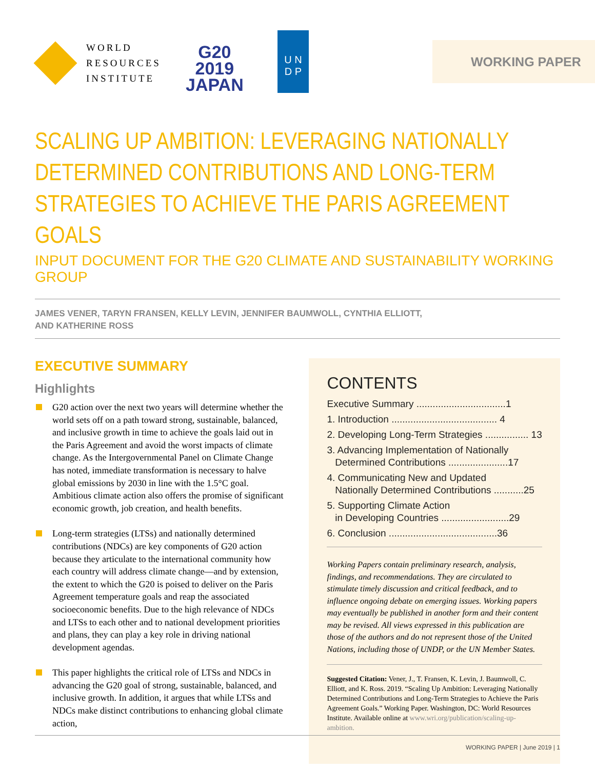WORLD
RESOURCES
INSTITUTE
G20
2019
JAPAN
U N
D P
WORKING PAPER
SCALING UP AMBITION: LEVERAGING NATIONALLY DETERMINED CONTRIBUTIONS AND LONG-TERM STRATEGIES TO ACHIEVE THE PARIS AGREEMENT GOALS
INPUT DOCUMENT FOR THE G20 CLIMATE AND SUSTAINABILITY WORKING GROUP
JAMES VENER, TARYN FRANSEN, KELLY LEVIN, JENNIFER BAUMWOLL, CYNTHIA ELLIOTT,
AND KATHERINE ROSS
EXECUTIVE SUMMARY
Highlights
G20 action over the next two years will determine whether the world sets off on a path toward strong, sustainable, balanced, and inclusive growth in time to achieve the goals laid out in the Paris Agreement and avoid the worst impacts of climate change. As the Intergovernmental Panel on Climate Change has noted, immediate transformation is necessary to halve global emissions by 2030 in line with the 1.5°C goal. Ambitious climate action also offers the promise of significant economic growth, job creation, and health benefits.
Long-term strategies (LTSs) and nationally determined contributions (NDCs) are key components of G20 action because they articulate to the international community how each country will address climate change—and by extension, the extent to which the G20 is poised to deliver on the Paris Agreement temperature goals and reap the associated socioeconomic benefits. Due to the high relevance of NDCs and LTSs to each other and to national development priorities and plans, they can play a key role in driving national development agendas.
This paper highlights the critical role of LTSs and NDCs in advancing the G20 goal of strong, sustainable, balanced, and inclusive growth. In addition, it argues that while LTSs and NDCs make distinct contributions to enhancing global climate action,
CONTENTS
Executive Summary .................................1
1. Introduction ....................................... 4
2. Developing Long-Term Strategies ................ 13
3. Advancing Implementation of Nationally
Determined Contributions ......................17
4. Communicating New and Updated
Nationally Determined Contributions ...........25
5. Supporting Climate Action
in Developing Countries .........................29
6. Conclusion ........................................36
Working Papers contain preliminary research, analysis, findings, and recommendations. They are circulated to stimulate timely discussion and critical feedback, and to influence ongoing debate on emerging issues. Working papers may eventually be published in another form and their content may be revised. All views expressed in this publication are those of the authors and do not represent those of the United Nations, including those of UNDP, or the UN Member States.
Suggested Citation: Vener, J., T. Fransen, K. Levin, J. Baumwoll, C. Elliott, and K. Ross. 2019. “Scaling Up Ambition: Leveraging Nationally Determined Contributions and Long-Term Strategies to Achieve the Paris Agreement Goals.” Working Paper. Washington, DC: World Resources Institute. Available online at www.wri.org/publication/scaling-up-ambition.
WORKING PAPER | June 2019 | 1